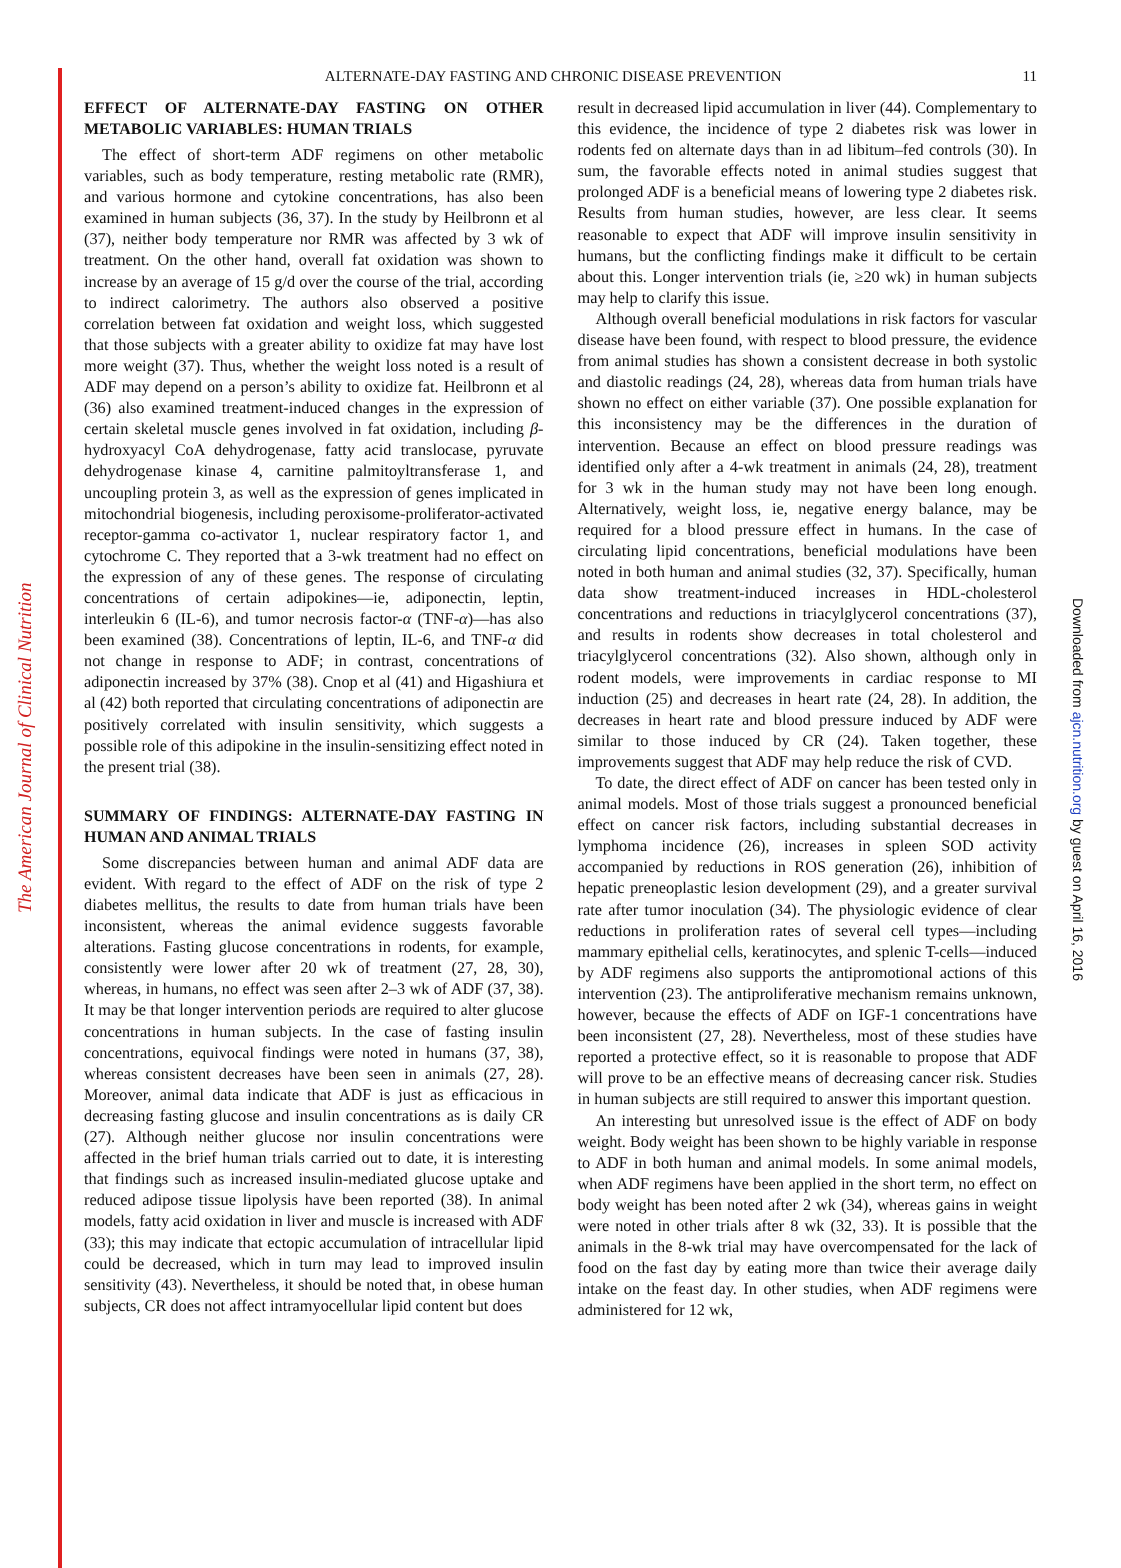The American Journal of Clinical Nutrition
Downloaded from ajcn.nutrition.org by guest on April 16, 2016
ALTERNATE-DAY FASTING AND CHRONIC DISEASE PREVENTION
11
EFFECT OF ALTERNATE-DAY FASTING ON OTHER METABOLIC VARIABLES: HUMAN TRIALS
The effect of short-term ADF regimens on other metabolic variables, such as body temperature, resting metabolic rate (RMR), and various hormone and cytokine concentrations, has also been examined in human subjects (36, 37). In the study by Heilbronn et al (37), neither body temperature nor RMR was affected by 3 wk of treatment. On the other hand, overall fat oxidation was shown to increase by an average of 15 g/d over the course of the trial, according to indirect calorimetry. The authors also observed a positive correlation between fat oxidation and weight loss, which suggested that those subjects with a greater ability to oxidize fat may have lost more weight (37). Thus, whether the weight loss noted is a result of ADF may depend on a person’s ability to oxidize fat. Heilbronn et al (36) also examined treatment-induced changes in the expression of certain skeletal muscle genes involved in fat oxidation, including β-hydroxyacyl CoA dehydrogenase, fatty acid translocase, pyruvate dehydrogenase kinase 4, carnitine palmitoyltransferase 1, and uncoupling protein 3, as well as the expression of genes implicated in mitochondrial biogenesis, including peroxisome-proliferator-activated receptor-gamma co-activator 1, nuclear respiratory factor 1, and cytochrome C. They reported that a 3-wk treatment had no effect on the expression of any of these genes. The response of circulating concentrations of certain adipokines—ie, adiponectin, leptin, interleukin 6 (IL-6), and tumor necrosis factor-α (TNF-α)—has also been examined (38). Concentrations of leptin, IL-6, and TNF-α did not change in response to ADF; in contrast, concentrations of adiponectin increased by 37% (38). Cnop et al (41) and Higashiura et al (42) both reported that circulating concentrations of adiponectin are positively correlated with insulin sensitivity, which suggests a possible role of this adipokine in the insulin-sensitizing effect noted in the present trial (38).
SUMMARY OF FINDINGS: ALTERNATE-DAY FASTING IN HUMAN AND ANIMAL TRIALS
Some discrepancies between human and animal ADF data are evident. With regard to the effect of ADF on the risk of type 2 diabetes mellitus, the results to date from human trials have been inconsistent, whereas the animal evidence suggests favorable alterations. Fasting glucose concentrations in rodents, for example, consistently were lower after 20 wk of treatment (27, 28, 30), whereas, in humans, no effect was seen after 2–3 wk of ADF (37, 38). It may be that longer intervention periods are required to alter glucose concentrations in human subjects. In the case of fasting insulin concentrations, equivocal findings were noted in humans (37, 38), whereas consistent decreases have been seen in animals (27, 28). Moreover, animal data indicate that ADF is just as efficacious in decreasing fasting glucose and insulin concentrations as is daily CR (27). Although neither glucose nor insulin concentrations were affected in the brief human trials carried out to date, it is interesting that findings such as increased insulin-mediated glucose uptake and reduced adipose tissue lipolysis have been reported (38). In animal models, fatty acid oxidation in liver and muscle is increased with ADF (33); this may indicate that ectopic accumulation of intracellular lipid could be decreased, which in turn may lead to improved insulin sensitivity (43). Nevertheless, it should be noted that, in obese human subjects, CR does not affect intramyocellular lipid content but does
result in decreased lipid accumulation in liver (44). Complementary to this evidence, the incidence of type 2 diabetes risk was lower in rodents fed on alternate days than in ad libitum–fed controls (30). In sum, the favorable effects noted in animal studies suggest that prolonged ADF is a beneficial means of lowering type 2 diabetes risk. Results from human studies, however, are less clear. It seems reasonable to expect that ADF will improve insulin sensitivity in humans, but the conflicting findings make it difficult to be certain about this. Longer intervention trials (ie, ≥20 wk) in human subjects may help to clarify this issue.
Although overall beneficial modulations in risk factors for vascular disease have been found, with respect to blood pressure, the evidence from animal studies has shown a consistent decrease in both systolic and diastolic readings (24, 28), whereas data from human trials have shown no effect on either variable (37). One possible explanation for this inconsistency may be the differences in the duration of intervention. Because an effect on blood pressure readings was identified only after a 4-wk treatment in animals (24, 28), treatment for 3 wk in the human study may not have been long enough. Alternatively, weight loss, ie, negative energy balance, may be required for a blood pressure effect in humans. In the case of circulating lipid concentrations, beneficial modulations have been noted in both human and animal studies (32, 37). Specifically, human data show treatment-induced increases in HDL-cholesterol concentrations and reductions in triacylglycerol concentrations (37), and results in rodents show decreases in total cholesterol and triacylglycerol concentrations (32). Also shown, although only in rodent models, were improvements in cardiac response to MI induction (25) and decreases in heart rate (24, 28). In addition, the decreases in heart rate and blood pressure induced by ADF were similar to those induced by CR (24). Taken together, these improvements suggest that ADF may help reduce the risk of CVD.
To date, the direct effect of ADF on cancer has been tested only in animal models. Most of those trials suggest a pronounced beneficial effect on cancer risk factors, including substantial decreases in lymphoma incidence (26), increases in spleen SOD activity accompanied by reductions in ROS generation (26), inhibition of hepatic preneoplastic lesion development (29), and a greater survival rate after tumor inoculation (34). The physiologic evidence of clear reductions in proliferation rates of several cell types—including mammary epithelial cells, keratinocytes, and splenic T-cells—induced by ADF regimens also supports the antipromotional actions of this intervention (23). The antiproliferative mechanism remains unknown, however, because the effects of ADF on IGF-1 concentrations have been inconsistent (27, 28). Nevertheless, most of these studies have reported a protective effect, so it is reasonable to propose that ADF will prove to be an effective means of decreasing cancer risk. Studies in human subjects are still required to answer this important question.
An interesting but unresolved issue is the effect of ADF on body weight. Body weight has been shown to be highly variable in response to ADF in both human and animal models. In some animal models, when ADF regimens have been applied in the short term, no effect on body weight has been noted after 2 wk (34), whereas gains in weight were noted in other trials after 8 wk (32, 33). It is possible that the animals in the 8-wk trial may have overcompensated for the lack of food on the fast day by eating more than twice their average daily intake on the feast day. In other studies, when ADF regimens were administered for 12 wk,